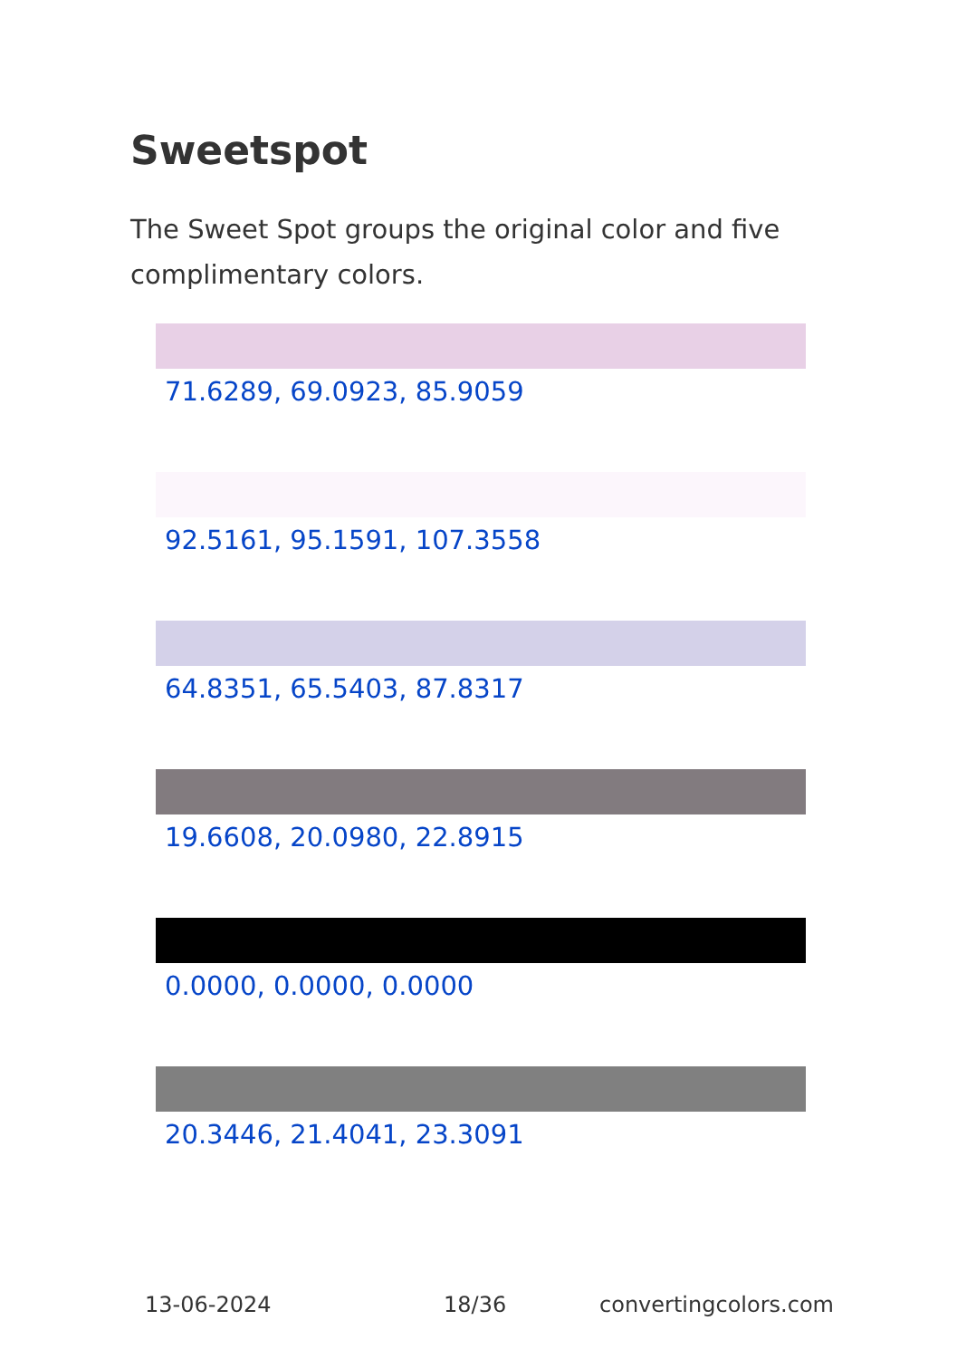Sweetspot
The Sweet Spot groups the original color and five complimentary colors.
71.6289, 69.0923, 85.9059
92.5161, 95.1591, 107.3558
64.8351, 65.5403, 87.8317
19.6608, 20.0980, 22.8915
0.0000, 0.0000, 0.0000
20.3446, 21.4041, 23.3091
13-06-2024 18/36 convertingcolors.com